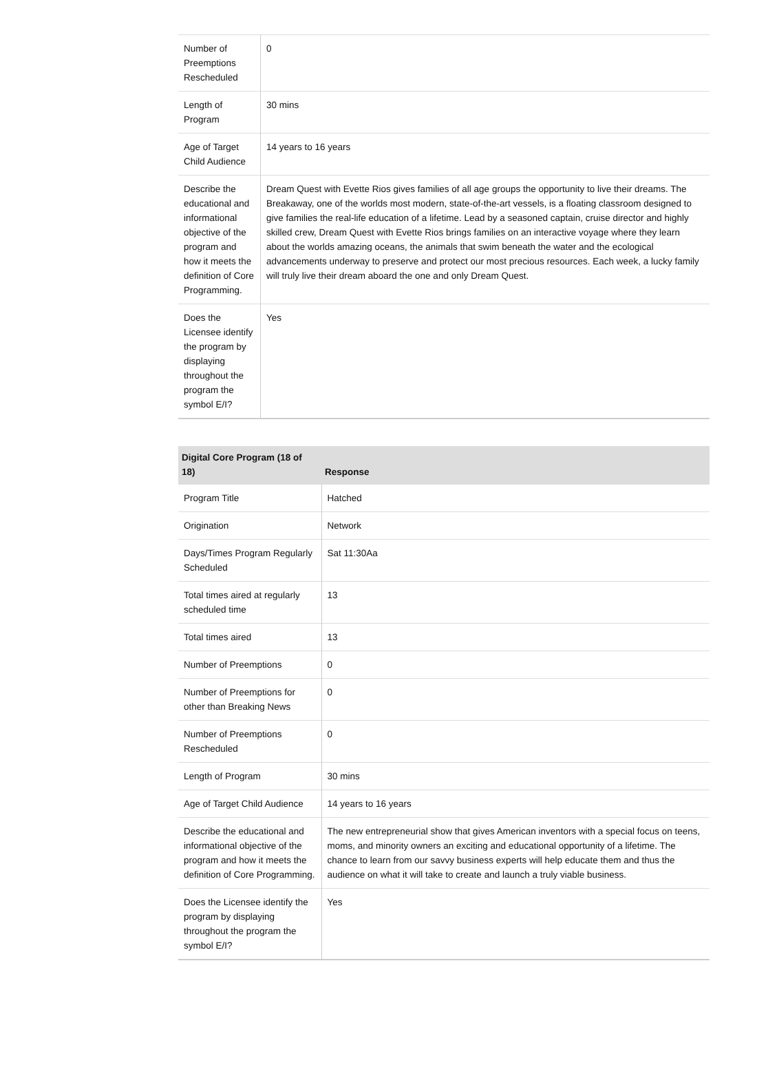| Number of Preemptions Rescheduled | 0 |
| Length of Program | 30 mins |
| Age of Target Child Audience | 14 years to 16 years |
| Describe the educational and informational objective of the program and how it meets the definition of Core Programming. | Dream Quest with Evette Rios gives families of all age groups the opportunity to live their dreams. The Breakaway, one of the worlds most modern, state-of-the-art vessels, is a floating classroom designed to give families the real-life education of a lifetime. Lead by a seasoned captain, cruise director and highly skilled crew, Dream Quest with Evette Rios brings families on an interactive voyage where they learn about the worlds amazing oceans, the animals that swim beneath the water and the ecological advancements underway to preserve and protect our most precious resources. Each week, a lucky family will truly live their dream aboard the one and only Dream Quest. |
| Does the Licensee identify the program by displaying throughout the program the symbol E/I? | Yes |
| Digital Core Program (18 of 18) | Response |
| --- | --- |
| Program Title | Hatched |
| Origination | Network |
| Days/Times Program Regularly Scheduled | Sat 11:30Aa |
| Total times aired at regularly scheduled time | 13 |
| Total times aired | 13 |
| Number of Preemptions | 0 |
| Number of Preemptions for other than Breaking News | 0 |
| Number of Preemptions Rescheduled | 0 |
| Length of Program | 30 mins |
| Age of Target Child Audience | 14 years to 16 years |
| Describe the educational and informational objective of the program and how it meets the definition of Core Programming. | The new entrepreneurial show that gives American inventors with a special focus on teens, moms, and minority owners an exciting and educational opportunity of a lifetime. The chance to learn from our savvy business experts will help educate them and thus the audience on what it will take to create and launch a truly viable business. |
| Does the Licensee identify the program by displaying throughout the program the symbol E/I? | Yes |